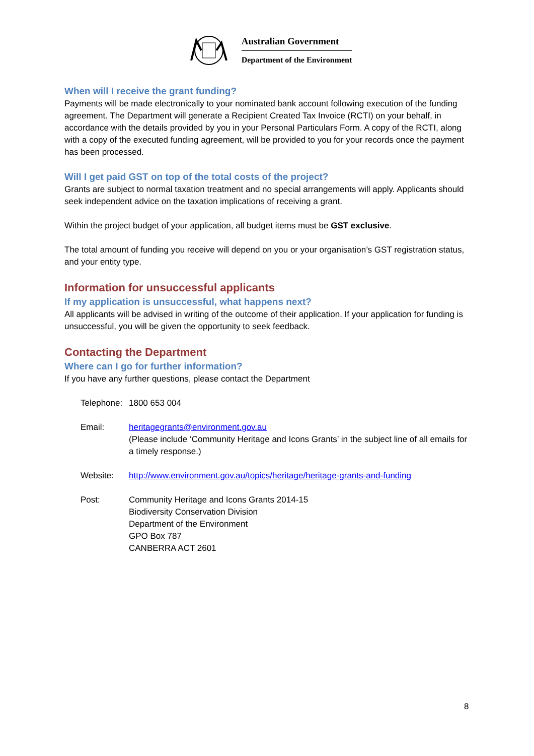Australian Government
Department of the Environment
When will I receive the grant funding?
Payments will be made electronically to your nominated bank account following execution of the funding agreement. The Department will generate a Recipient Created Tax Invoice (RCTI) on your behalf, in accordance with the details provided by you in your Personal Particulars Form. A copy of the RCTI, along with a copy of the executed funding agreement, will be provided to you for your records once the payment has been processed.
Will I get paid GST on top of the total costs of the project?
Grants are subject to normal taxation treatment and no special arrangements will apply. Applicants should seek independent advice on the taxation implications of receiving a grant.
Within the project budget of your application, all budget items must be GST exclusive.
The total amount of funding you receive will depend on you or your organisation’s GST registration status, and your entity type.
Information for unsuccessful applicants
If my application is unsuccessful, what happens next?
All applicants will be advised in writing of the outcome of their application. If your application for funding is unsuccessful, you will be given the opportunity to seek feedback.
Contacting the Department
Where can I go for further information?
If you have any further questions, please contact the Department
Telephone:
1800 653 004
Email:
heritagegrants@environment.gov.au
(Please include ‘Community Heritage and Icons Grants’ in the subject line of all emails for a timely response.)
Website:
http://www.environment.gov.au/topics/heritage/heritage-grants-and-funding
Post:
Community Heritage and Icons Grants 2014-15
Biodiversity Conservation Division
Department of the Environment
GPO Box 787
CANBERRA ACT 2601
8